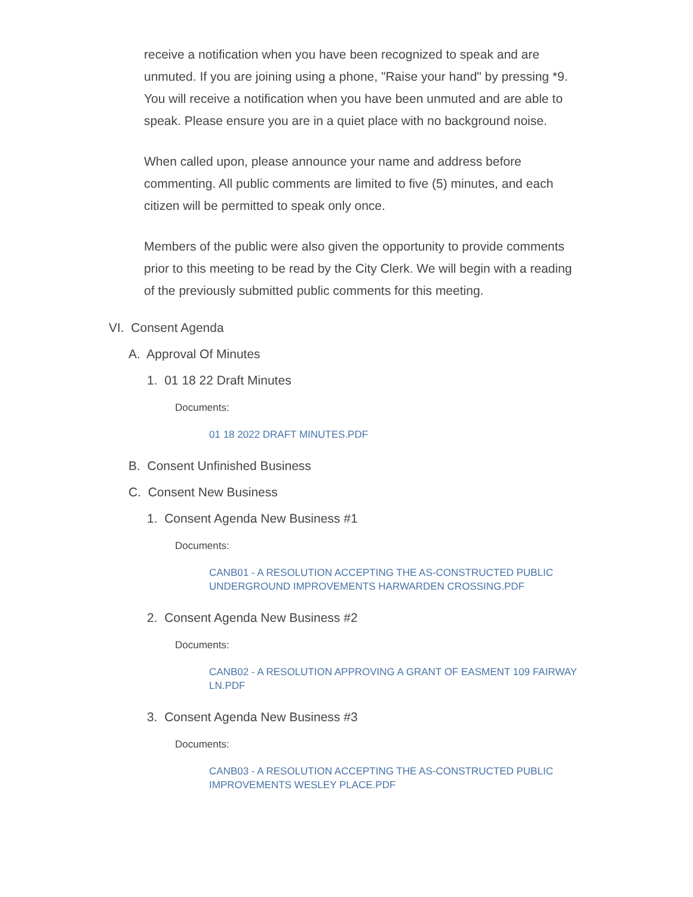receive a notification when you have been recognized to speak and are unmuted. If you are joining using a phone, "Raise your hand" by pressing *9. You will receive a notification when you have been unmuted and are able to speak. Please ensure you are in a quiet place with no background noise.
When called upon, please announce your name and address before commenting. All public comments are limited to five (5) minutes, and each citizen will be permitted to speak only once.
Members of the public were also given the opportunity to provide comments prior to this meeting to be read by the City Clerk. We will begin with a reading of the previously submitted public comments for this meeting.
VI. Consent Agenda
A. Approval Of Minutes
1. 01 18 22 Draft Minutes
Documents:
01 18 2022 DRAFT MINUTES.PDF
B. Consent Unfinished Business
C. Consent New Business
1. Consent Agenda New Business #1
Documents:
CANB01 - A RESOLUTION ACCEPTING THE AS-CONSTRUCTED PUBLIC UNDERGROUND IMPROVEMENTS HARWARDEN CROSSING.PDF
2. Consent Agenda New Business #2
Documents:
CANB02 - A RESOLUTION APPROVING A GRANT OF EASMENT 109 FAIRWAY LN.PDF
3. Consent Agenda New Business #3
Documents:
CANB03 - A RESOLUTION ACCEPTING THE AS-CONSTRUCTED PUBLIC IMPROVEMENTS WESLEY PLACE.PDF